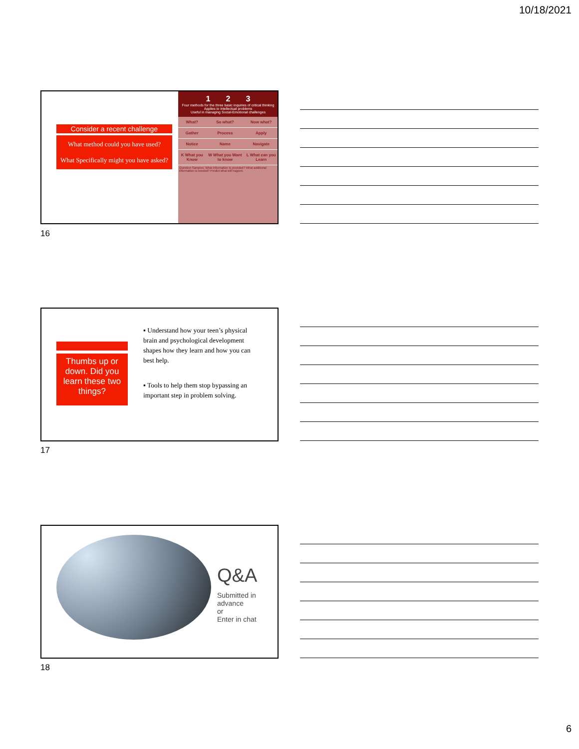10/18/2021
Consider a recent challenge
What method could you have used?
What Specifically might you have asked?
1 2 3
Four methods for the three basic inquiries of critical thinking
Applies to intellectual problems
Useful in managing Social-Emotional challenges
| What? | So what? | Now what? |
| Gather | Process | Apply |
| Notice | Name | Navigate |
| K What you Know | W What you Want to know | L What can you Learn |
Question Samples: What information is provided? What additional information is needed? Predict what will happen.
16
Thumbs up or down. Did you learn these two things?
▪ Understand how your teen’s physical brain and psychological development shapes how they learn and how you can best help.
▪ Tools to help them stop bypassing an important step in problem solving.
17
Q&A
Submitted in
advance
or
Enter in chat
18
6